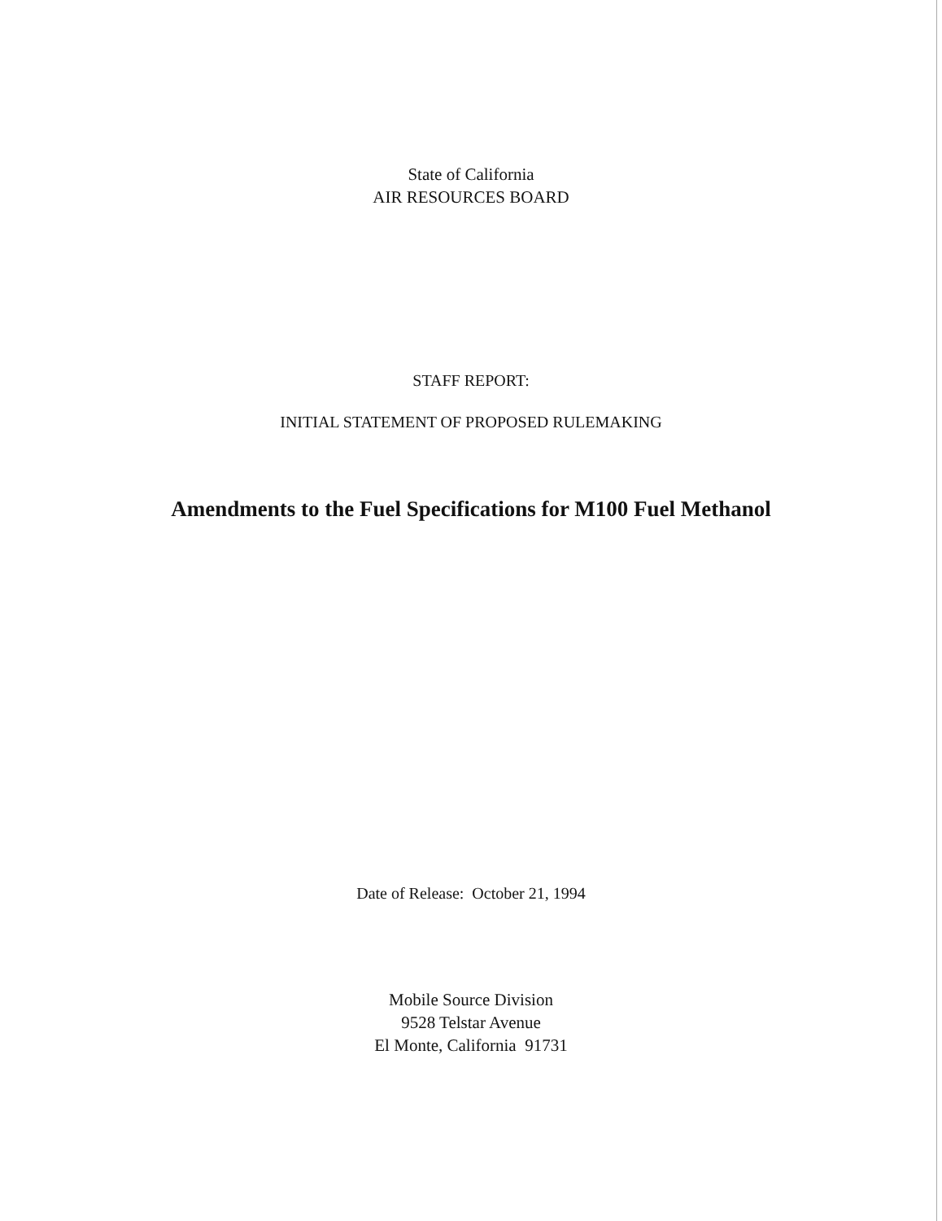State of California
AIR RESOURCES BOARD
STAFF REPORT:
INITIAL STATEMENT OF PROPOSED RULEMAKING
Amendments to the Fuel Specifications for M100 Fuel Methanol
Date of Release: October 21, 1994
Mobile Source Division
9528 Telstar Avenue
El Monte, California 91731